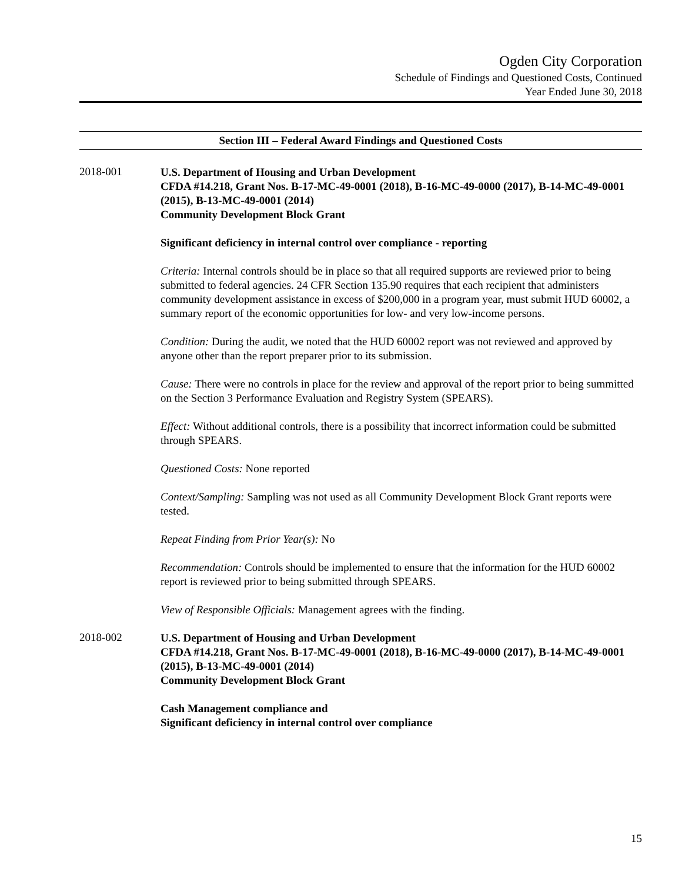Ogden City Corporation
Schedule of Findings and Questioned Costs, Continued
Year Ended June 30, 2018
Section III – Federal Award Findings and Questioned Costs
2018-001
U.S. Department of Housing and Urban Development
CFDA #14.218, Grant Nos. B-17-MC-49-0001 (2018), B-16-MC-49-0000 (2017), B-14-MC-49-0001 (2015), B-13-MC-49-0001 (2014)
Community Development Block Grant
Significant deficiency in internal control over compliance - reporting
Criteria: Internal controls should be in place so that all required supports are reviewed prior to being submitted to federal agencies. 24 CFR Section 135.90 requires that each recipient that administers community development assistance in excess of $200,000 in a program year, must submit HUD 60002, a summary report of the economic opportunities for low- and very low-income persons.
Condition: During the audit, we noted that the HUD 60002 report was not reviewed and approved by anyone other than the report preparer prior to its submission.
Cause: There were no controls in place for the review and approval of the report prior to being summitted on the Section 3 Performance Evaluation and Registry System (SPEARS).
Effect: Without additional controls, there is a possibility that incorrect information could be submitted through SPEARS.
Questioned Costs: None reported
Context/Sampling: Sampling was not used as all Community Development Block Grant reports were tested.
Repeat Finding from Prior Year(s): No
Recommendation: Controls should be implemented to ensure that the information for the HUD 60002 report is reviewed prior to being submitted through SPEARS.
View of Responsible Officials: Management agrees with the finding.
2018-002
U.S. Department of Housing and Urban Development
CFDA #14.218, Grant Nos. B-17-MC-49-0001 (2018), B-16-MC-49-0000 (2017), B-14-MC-49-0001 (2015), B-13-MC-49-0001 (2014)
Community Development Block Grant
Cash Management compliance and
Significant deficiency in internal control over compliance
15